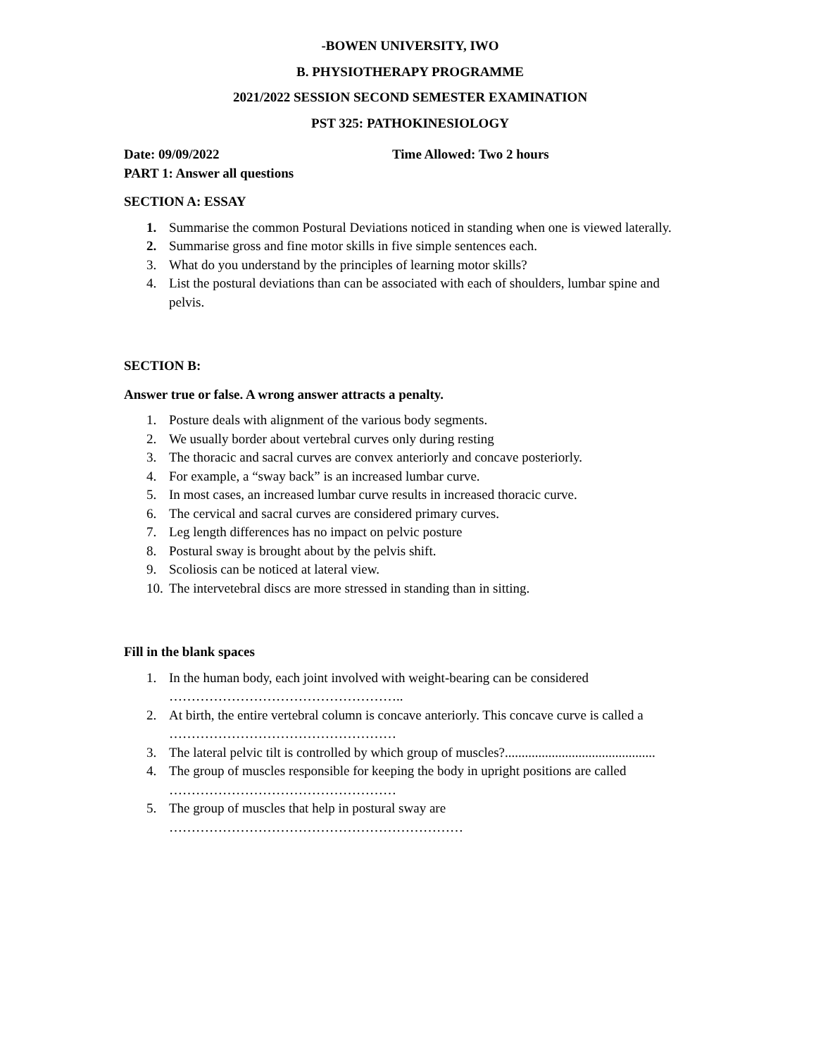-BOWEN UNIVERSITY, IWO
B. PHYSIOTHERAPY PROGRAMME
2021/2022 SESSION SECOND SEMESTER EXAMINATION
PST 325: PATHOKINESIOLOGY
Date: 09/09/2022 Time Allowed: Two 2 hours
PART 1: Answer all questions
SECTION A: ESSAY
1. Summarise the common Postural Deviations noticed in standing when one is viewed laterally.
2. Summarise gross and fine motor skills in five simple sentences each.
3. What do you understand by the principles of learning motor skills?
4. List the postural deviations than can be associated with each of shoulders, lumbar spine and pelvis.
SECTION B:
Answer true or false. A wrong answer attracts a penalty.
1. Posture deals with alignment of the various body segments.
2. We usually border about vertebral curves only during resting
3. The thoracic and sacral curves are convex anteriorly and concave posteriorly.
4. For example, a “sway back” is an increased lumbar curve.
5. In most cases, an increased lumbar curve results in increased thoracic curve.
6. The cervical and sacral curves are considered primary curves.
7. Leg length differences has no impact on pelvic posture
8. Postural sway is brought about by the pelvis shift.
9. Scoliosis can be noticed at lateral view.
10. The intervetebral discs are more stressed in standing than in sitting.
Fill in the blank spaces
1. In the human body, each joint involved with weight-bearing can be considered ……………………………………………..
2. At birth, the entire vertebral column is concave anteriorly. This concave curve is called a ……………………………………………
3. The lateral pelvic tilt is controlled by which group of muscles?.............................................
4. The group of muscles responsible for keeping the body in upright positions are called ……………………………………………
5. The group of muscles that help in postural sway are …………………………………………………………